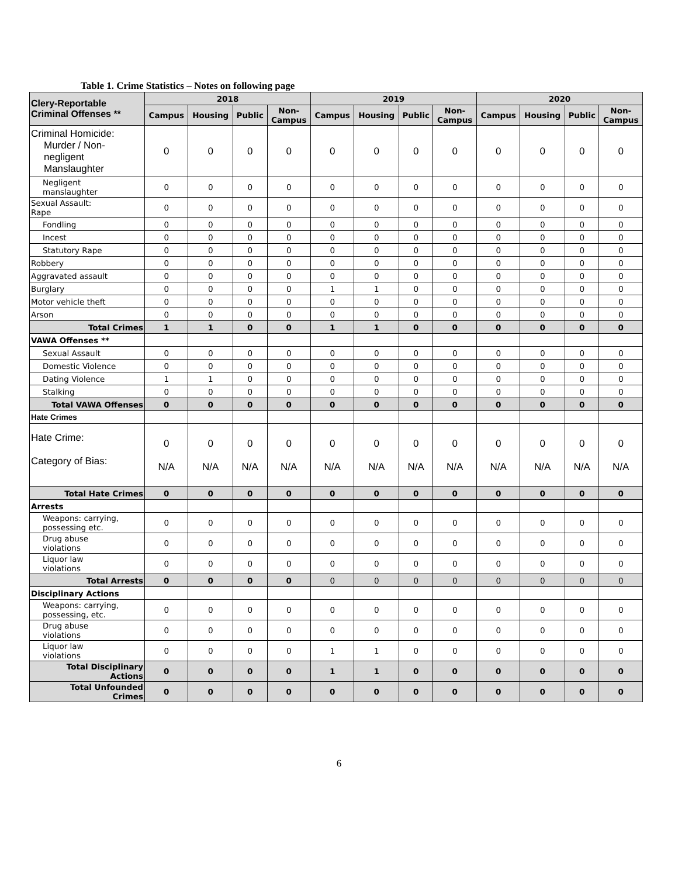Table 1. Crime Statistics – Notes on following page
| Clery-Reportable Criminal Offenses ** | 2018 | | | | 2019 | | | | 2020 | | | |
| --- | --- | --- | --- | --- | --- | --- | --- | --- | --- | --- | --- | --- |
| | Campus | Housing | Public | Non- Campus | Campus | Housing | Public | Non- Campus | Campus | Housing | Public | Non- Campus |
| Criminal Homicide: Murder / Non- negligent Manslaughter | 0 | 0 | 0 | 0 | 0 | 0 | 0 | 0 | 0 | 0 | 0 | 0 |
| Negligent manslaughter | 0 | 0 | 0 | 0 | 0 | 0 | 0 | 0 | 0 | 0 | 0 | 0 |
| Sexual Assault: Rape | 0 | 0 | 0 | 0 | 0 | 0 | 0 | 0 | 0 | 0 | 0 | 0 |
| Fondling | 0 | 0 | 0 | 0 | 0 | 0 | 0 | 0 | 0 | 0 | 0 | 0 |
| Incest | 0 | 0 | 0 | 0 | 0 | 0 | 0 | 0 | 0 | 0 | 0 | 0 |
| Statutory Rape | 0 | 0 | 0 | 0 | 0 | 0 | 0 | 0 | 0 | 0 | 0 | 0 |
| Robbery | 0 | 0 | 0 | 0 | 0 | 0 | 0 | 0 | 0 | 0 | 0 | 0 |
| Aggravated assault | 0 | 0 | 0 | 0 | 0 | 0 | 0 | 0 | 0 | 0 | 0 | 0 |
| Burglary | 0 | 0 | 0 | 0 | 1 | 1 | 0 | 0 | 0 | 0 | 0 | 0 |
| Motor vehicle theft | 0 | 0 | 0 | 0 | 0 | 0 | 0 | 0 | 0 | 0 | 0 | 0 |
| Arson | 0 | 0 | 0 | 0 | 0 | 0 | 0 | 0 | 0 | 0 | 0 | 0 |
| Total Crimes | 1 | 1 | 0 | 0 | 1 | 1 | 0 | 0 | 0 | 0 | 0 | 0 |
| VAWA Offenses ** | | | | | | | | | | | | |
| Sexual Assault | 0 | 0 | 0 | 0 | 0 | 0 | 0 | 0 | 0 | 0 | 0 | 0 |
| Domestic Violence | 0 | 0 | 0 | 0 | 0 | 0 | 0 | 0 | 0 | 0 | 0 | 0 |
| Dating Violence | 1 | 1 | 0 | 0 | 0 | 0 | 0 | 0 | 0 | 0 | 0 | 0 |
| Stalking | 0 | 0 | 0 | 0 | 0 | 0 | 0 | 0 | 0 | 0 | 0 | 0 |
| Total VAWA Offenses | 0 | 0 | 0 | 0 | 0 | 0 | 0 | 0 | 0 | 0 | 0 | 0 |
| Hate Crimes | | | | | | | | | | | | |
| Hate Crime: Category of Bias: | 0 N/A | 0 N/A | 0 N/A | 0 N/A | 0 N/A | 0 N/A | 0 N/A | 0 N/A | 0 N/A | 0 N/A | 0 N/A | 0 N/A |
| Total Hate Crimes | 0 | 0 | 0 | 0 | 0 | 0 | 0 | 0 | 0 | 0 | 0 | 0 |
| Arrests | | | | | | | | | | | | |
| Weapons: carrying, possessing etc. | 0 | 0 | 0 | 0 | 0 | 0 | 0 | 0 | 0 | 0 | 0 | 0 |
| Drug abuse violations | 0 | 0 | 0 | 0 | 0 | 0 | 0 | 0 | 0 | 0 | 0 | 0 |
| Liquor law violations | 0 | 0 | 0 | 0 | 0 | 0 | 0 | 0 | 0 | 0 | 0 | 0 |
| Total Arrests | 0 | 0 | 0 | 0 | 0 | 0 | 0 | 0 | 0 | 0 | 0 | 0 |
| Disciplinary Actions | | | | | | | | | | | | |
| Weapons: carrying, possessing, etc. | 0 | 0 | 0 | 0 | 0 | 0 | 0 | 0 | 0 | 0 | 0 | 0 |
| Drug abuse violations | 0 | 0 | 0 | 0 | 0 | 0 | 0 | 0 | 0 | 0 | 0 | 0 |
| Liquor law violations | 0 | 0 | 0 | 0 | 1 | 1 | 0 | 0 | 0 | 0 | 0 | 0 |
| Total Disciplinary Actions | 0 | 0 | 0 | 0 | 1 | 1 | 0 | 0 | 0 | 0 | 0 | 0 |
| Total Unfounded Crimes | 0 | 0 | 0 | 0 | 0 | 0 | 0 | 0 | 0 | 0 | 0 | 0 |
6